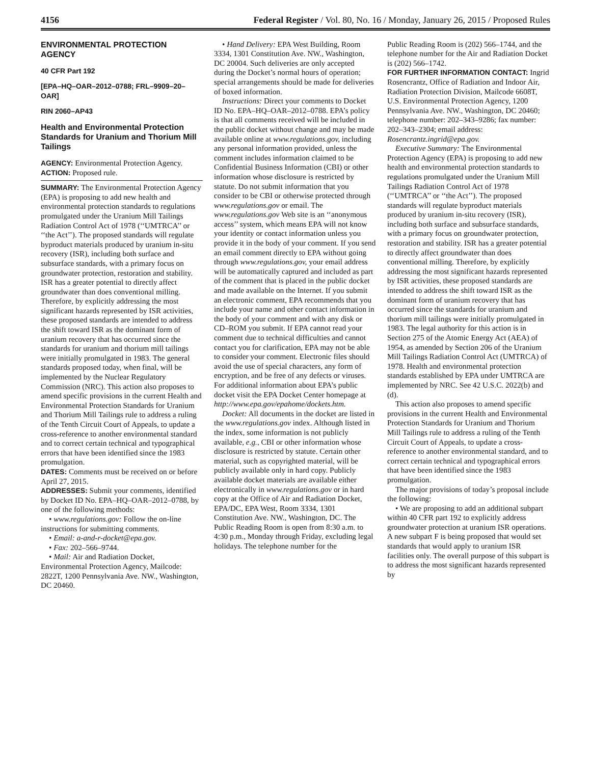4156 Federal Register / Vol. 80, No. 16 / Monday, January 26, 2015 / Proposed Rules
ENVIRONMENTAL PROTECTION AGENCY
40 CFR Part 192
[EPA–HQ–OAR–2012–0788; FRL–9909–20–OAR]
RIN 2060–AP43
Health and Environmental Protection Standards for Uranium and Thorium Mill Tailings
AGENCY: Environmental Protection Agency.
ACTION: Proposed rule.
SUMMARY: The Environmental Protection Agency (EPA) is proposing to add new health and environmental protection standards to regulations promulgated under the Uranium Mill Tailings Radiation Control Act of 1978 (‘‘UMTRCA’’ or ‘‘the Act’’). The proposed standards will regulate byproduct materials produced by uranium in-situ recovery (ISR), including both surface and subsurface standards, with a primary focus on groundwater protection, restoration and stability. ISR has a greater potential to directly affect groundwater than does conventional milling. Therefore, by explicitly addressing the most significant hazards represented by ISR activities, these proposed standards are intended to address the shift toward ISR as the dominant form of uranium recovery that has occurred since the standards for uranium and thorium mill tailings were initially promulgated in 1983. The general standards proposed today, when final, will be implemented by the Nuclear Regulatory Commission (NRC). This action also proposes to amend specific provisions in the current Health and Environmental Protection Standards for Uranium and Thorium Mill Tailings rule to address a ruling of the Tenth Circuit Court of Appeals, to update a cross-reference to another environmental standard and to correct certain technical and typographical errors that have been identified since the 1983 promulgation.
DATES: Comments must be received on or before April 27, 2015.
ADDRESSES: Submit your comments, identified by Docket ID No. EPA–HQ–OAR–2012–0788, by one of the following methods:
• www.regulations.gov: Follow the on-line instructions for submitting comments.
• Email: a-and-r-docket@epa.gov.
• Fax: 202–566–9744.
• Mail: Air and Radiation Docket, Environmental Protection Agency, Mailcode: 2822T, 1200 Pennsylvania Ave. NW., Washington, DC 20460.
• Hand Delivery: EPA West Building, Room 3334, 1301 Constitution Ave. NW., Washington, DC 20004. Such deliveries are only accepted during the Docket’s normal hours of operation; special arrangements should be made for deliveries of boxed information.
Instructions: Direct your comments to Docket ID No. EPA–HQ–OAR–2012–0788. EPA’s policy is that all comments received will be included in the public docket without change and may be made available online at www.regulations.gov, including any personal information provided, unless the comment includes information claimed to be Confidential Business Information (CBI) or other information whose disclosure is restricted by statute. Do not submit information that you consider to be CBI or otherwise protected through www.regulations.gov or email. The www.regulations.gov Web site is an ‘‘anonymous access’’ system, which means EPA will not know your identity or contact information unless you provide it in the body of your comment. If you send an email comment directly to EPA without going through www.regulations.gov, your email address will be automatically captured and included as part of the comment that is placed in the public docket and made available on the Internet. If you submit an electronic comment, EPA recommends that you include your name and other contact information in the body of your comment and with any disk or CD–ROM you submit. If EPA cannot read your comment due to technical difficulties and cannot contact you for clarification, EPA may not be able to consider your comment. Electronic files should avoid the use of special characters, any form of encryption, and be free of any defects or viruses. For additional information about EPA’s public docket visit the EPA Docket Center homepage at http://www.epa.gov/epahome/dockets.htm.
Docket: All documents in the docket are listed in the www.regulations.gov index. Although listed in the index, some information is not publicly available, e.g., CBI or other information whose disclosure is restricted by statute. Certain other material, such as copyrighted material, will be publicly available only in hard copy. Publicly available docket materials are available either electronically in www.regulations.gov or in hard copy at the Office of Air and Radiation Docket, EPA/DC, EPA West, Room 3334, 1301 Constitution Ave. NW., Washington, DC. The Public Reading Room is open from 8:30 a.m. to 4:30 p.m., Monday through Friday, excluding legal holidays. The telephone number for the
Public Reading Room is (202) 566–1744, and the telephone number for the Air and Radiation Docket is (202) 566–1742.
FOR FURTHER INFORMATION CONTACT: Ingrid Rosencrantz, Office of Radiation and Indoor Air, Radiation Protection Division, Mailcode 6608T, U.S. Environmental Protection Agency, 1200 Pennsylvania Ave. NW., Washington, DC 20460; telephone number: 202–343–9286; fax number: 202–343–2304; email address: Rosencrantz.ingrid@epa.gov.
Executive Summary: The Environmental Protection Agency (EPA) is proposing to add new health and environmental protection standards to regulations promulgated under the Uranium Mill Tailings Radiation Control Act of 1978 (‘‘UMTRCA’’ or ‘‘the Act’’). The proposed standards will regulate byproduct materials produced by uranium in-situ recovery (ISR), including both surface and subsurface standards, with a primary focus on groundwater protection, restoration and stability. ISR has a greater potential to directly affect groundwater than does conventional milling. Therefore, by explicitly addressing the most significant hazards represented by ISR activities, these proposed standards are intended to address the shift toward ISR as the dominant form of uranium recovery that has occurred since the standards for uranium and thorium mill tailings were initially promulgated in 1983. The legal authority for this action is in Section 275 of the Atomic Energy Act (AEA) of 1954, as amended by Section 206 of the Uranium Mill Tailings Radiation Control Act (UMTRCA) of 1978. Health and environmental protection standards established by EPA under UMTRCA are implemented by NRC. See 42 U.S.C. 2022(b) and (d).
This action also proposes to amend specific provisions in the current Health and Environmental Protection Standards for Uranium and Thorium Mill Tailings rule to address a ruling of the Tenth Circuit Court of Appeals, to update a cross-reference to another environmental standard, and to correct certain technical and typographical errors that have been identified since the 1983 promulgation.
The major provisions of today’s proposal include the following:
• We are proposing to add an additional subpart within 40 CFR part 192 to explicitly address groundwater protection at uranium ISR operations. A new subpart F is being proposed that would set standards that would apply to uranium ISR facilities only. The overall purpose of this subpart is to address the most significant hazards represented by